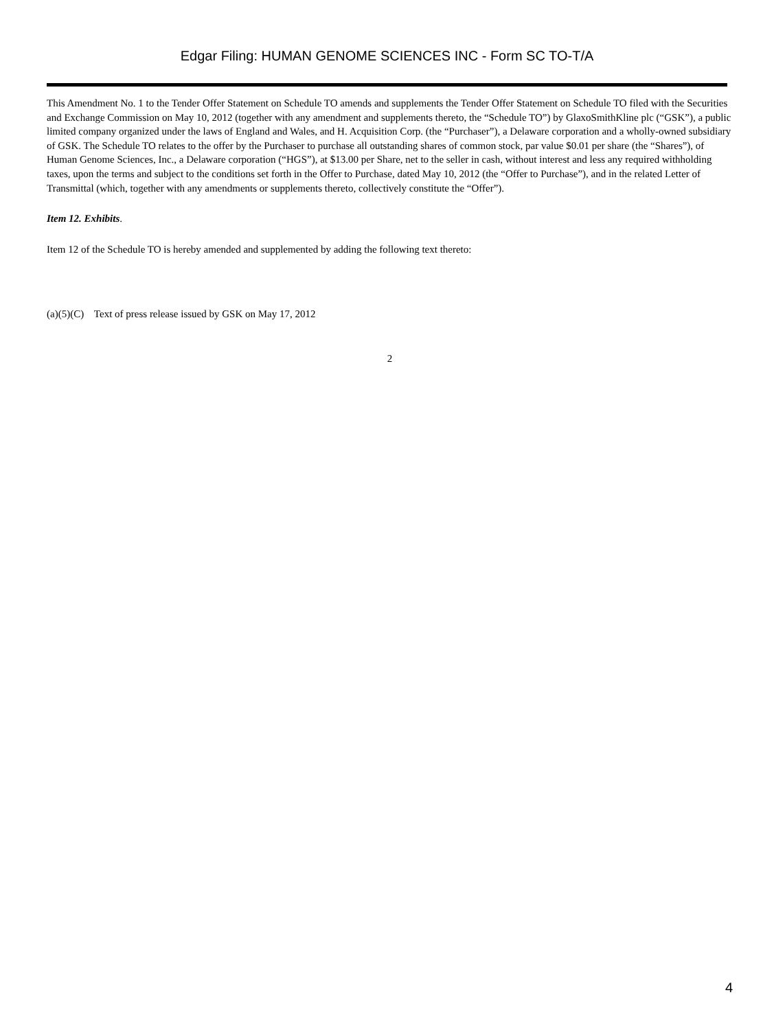Edgar Filing: HUMAN GENOME SCIENCES INC - Form SC TO-T/A
This Amendment No. 1 to the Tender Offer Statement on Schedule TO amends and supplements the Tender Offer Statement on Schedule TO filed with the Securities and Exchange Commission on May 10, 2012 (together with any amendment and supplements thereto, the “Schedule TO”) by GlaxoSmithKline plc (“GSK”), a public limited company organized under the laws of England and Wales, and H. Acquisition Corp. (the “Purchaser”), a Delaware corporation and a wholly-owned subsidiary of GSK. The Schedule TO relates to the offer by the Purchaser to purchase all outstanding shares of common stock, par value $0.01 per share (the “Shares”), of Human Genome Sciences, Inc., a Delaware corporation (“HGS”), at $13.00 per Share, net to the seller in cash, without interest and less any required withholding taxes, upon the terms and subject to the conditions set forth in the Offer to Purchase, dated May 10, 2012 (the “Offer to Purchase”), and in the related Letter of Transmittal (which, together with any amendments or supplements thereto, collectively constitute the “Offer”).
Item 12. Exhibits.
Item 12 of the Schedule TO is hereby amended and supplemented by adding the following text thereto:
(a)(5)(C) Text of press release issued by GSK on May 17, 2012
2
4